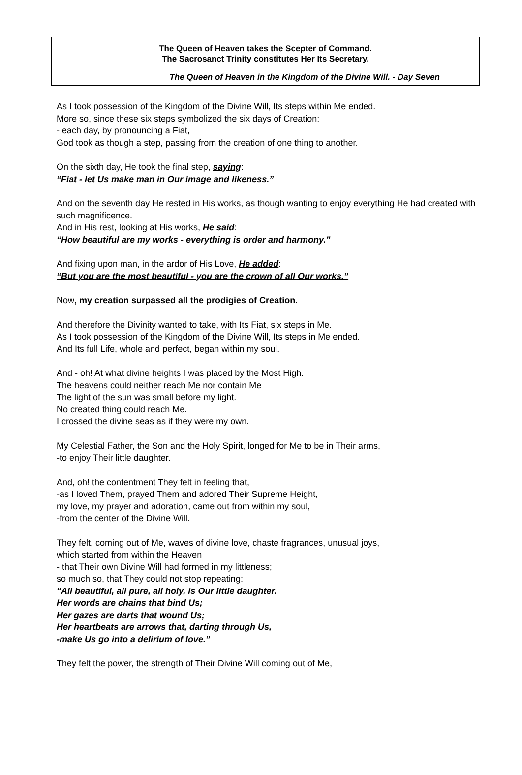The Queen of Heaven takes the Scepter of Command.
The Sacrosanct Trinity constitutes Her Its Secretary.
The Queen of Heaven in the Kingdom of the Divine Will. - Day Seven
As I took possession of the Kingdom of the Divine Will, Its steps within Me ended.
More so, since these six steps symbolized the six days of Creation:
- each day, by pronouncing a Fiat,
God took as though a step, passing from the creation of one thing to another.
On the sixth day, He took the final step, saying:
“Fiat - let Us make man in Our image and likeness.”
And on the seventh day He rested in His works, as though wanting to enjoy everything He had created with such magnificence.
And in His rest, looking at His works, He said:
“How beautiful are my works - everything is order and harmony.”
And fixing upon man, in the ardor of His Love, He added:
“But you are the most beautiful - you are the crown of all Our works.”
Now, my creation surpassed all the prodigies of Creation.
And therefore the Divinity wanted to take, with Its Fiat, six steps in Me.
As I took possession of the Kingdom of the Divine Will, Its steps in Me ended.
And Its full Life, whole and perfect, began within my soul.
And - oh! At what divine heights I was placed by the Most High.
The heavens could neither reach Me nor contain Me
The light of the sun was small before my light.
No created thing could reach Me.
I crossed the divine seas as if they were my own.
My Celestial Father, the Son and the Holy Spirit, longed for Me to be in Their arms,
-to enjoy Their little daughter.
And, oh! the contentment They felt in feeling that,
-as I loved Them, prayed Them and adored Their Supreme Height,
my love, my prayer and adoration, came out from within my soul,
-from the center of the Divine Will.
They felt, coming out of Me, waves of divine love, chaste fragrances, unusual joys,
which started from within the Heaven
- that Their own Divine Will had formed in my littleness;
so much so, that They could not stop repeating:
“All beautiful, all pure, all holy, is Our little daughter.
Her words are chains that bind Us;
Her gazes are darts that wound Us;
Her heartbeats are arrows that, darting through Us,
-make Us go into a delirium of love.”
They felt the power, the strength of Their Divine Will coming out of Me,